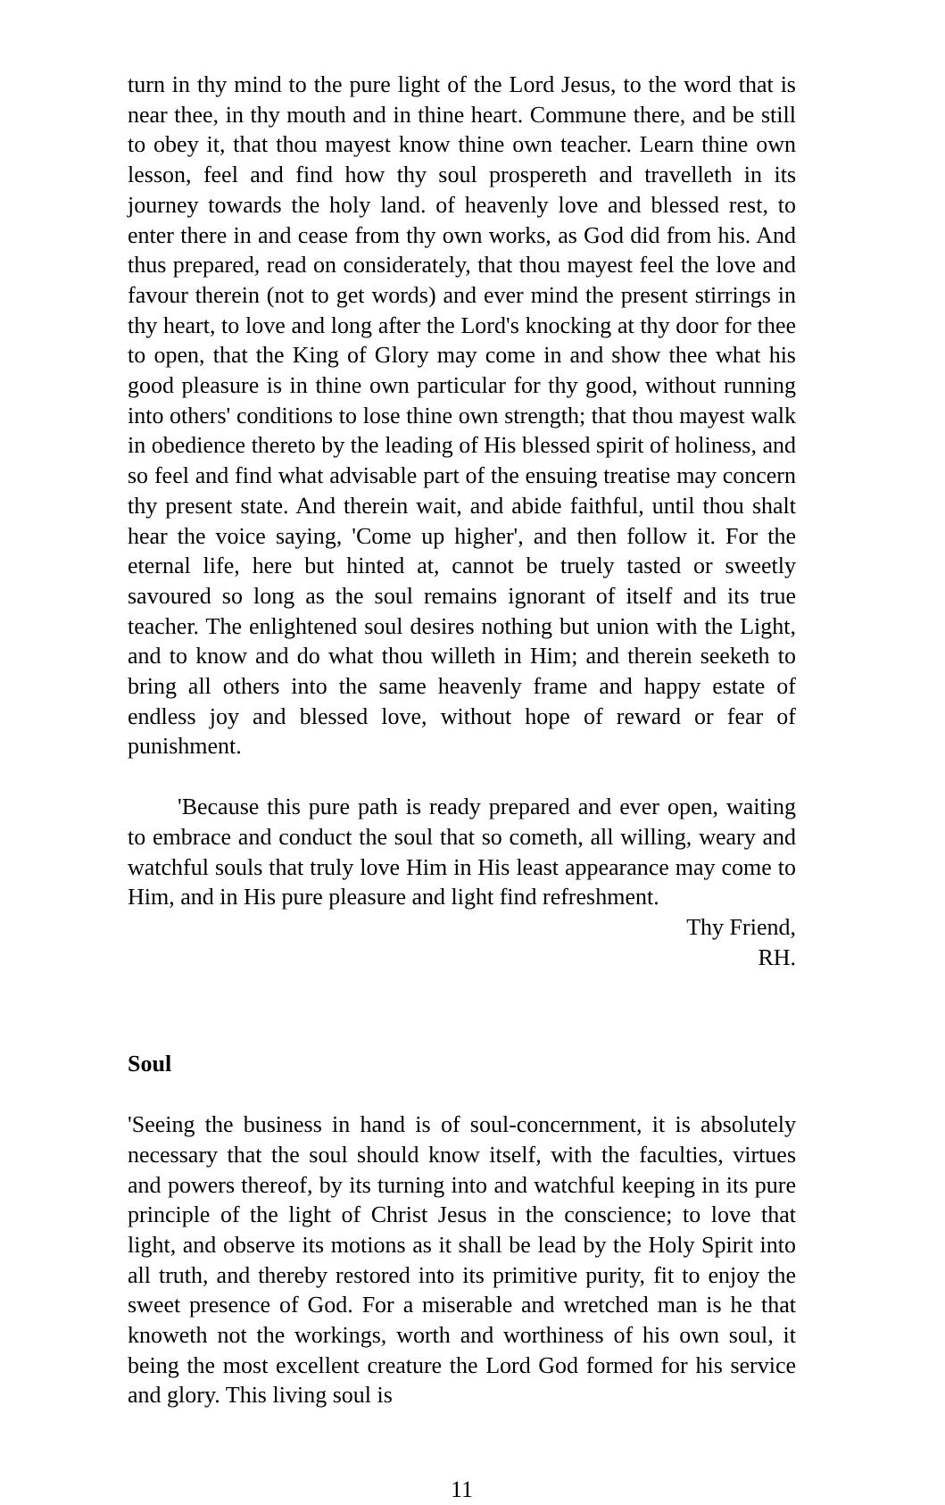turn in thy mind to the pure light of the Lord Jesus, to the word that is near thee, in thy mouth and in thine heart. Commune there, and be still to obey it, that thou mayest know thine own teacher. Learn thine own lesson, feel and find how thy soul prospereth and travelleth in its journey towards the holy land. of heavenly love and blessed rest, to enter there in and cease from thy own works, as God did from his. And thus prepared, read on considerately, that thou mayest feel the love and favour therein (not to get words) and ever mind the present stirrings in thy heart, to love and long after the Lord's knocking at thy door for thee to open, that the King of Glory may come in and show thee what his good pleasure is in thine own particular for thy good, without running into others' conditions to lose thine own strength; that thou mayest walk in obedience thereto by the leading of His blessed spirit of holiness, and so feel and find what advisable part of the ensuing treatise may concern thy present state. And therein wait, and abide faithful, until thou shalt hear the voice saying, 'Come up higher', and then follow it. For the eternal life, here but hinted at, cannot be truely tasted or sweetly savoured so long as the soul remains ignorant of itself and its true teacher. The enlightened soul desires nothing but union with the Light, and to know and do what thou willeth in Him; and therein seeketh to bring all others into the same heavenly frame and happy estate of endless joy and blessed love, without hope of reward or fear of punishment.
'Because this pure path is ready prepared and ever open, waiting to embrace and conduct the soul that so cometh, all willing, weary and watchful souls that truly love Him in His least appearance may come to Him, and in His pure pleasure and light find refreshment.
Thy Friend,
RH.
Soul
'Seeing the business in hand is of soul-concernment, it is absolutely necessary that the soul should know itself, with the faculties, virtues and powers thereof, by its turning into and watchful keeping in its pure principle of the light of Christ Jesus in the conscience; to love that light, and observe its motions as it shall be lead by the Holy Spirit into all truth, and thereby restored into its primitive purity, fit to enjoy the sweet presence of God. For a miserable and wretched man is he that knoweth not the workings, worth and worthiness of his own soul, it being the most excellent creature the Lord God formed for his service and glory. This living soul is
11